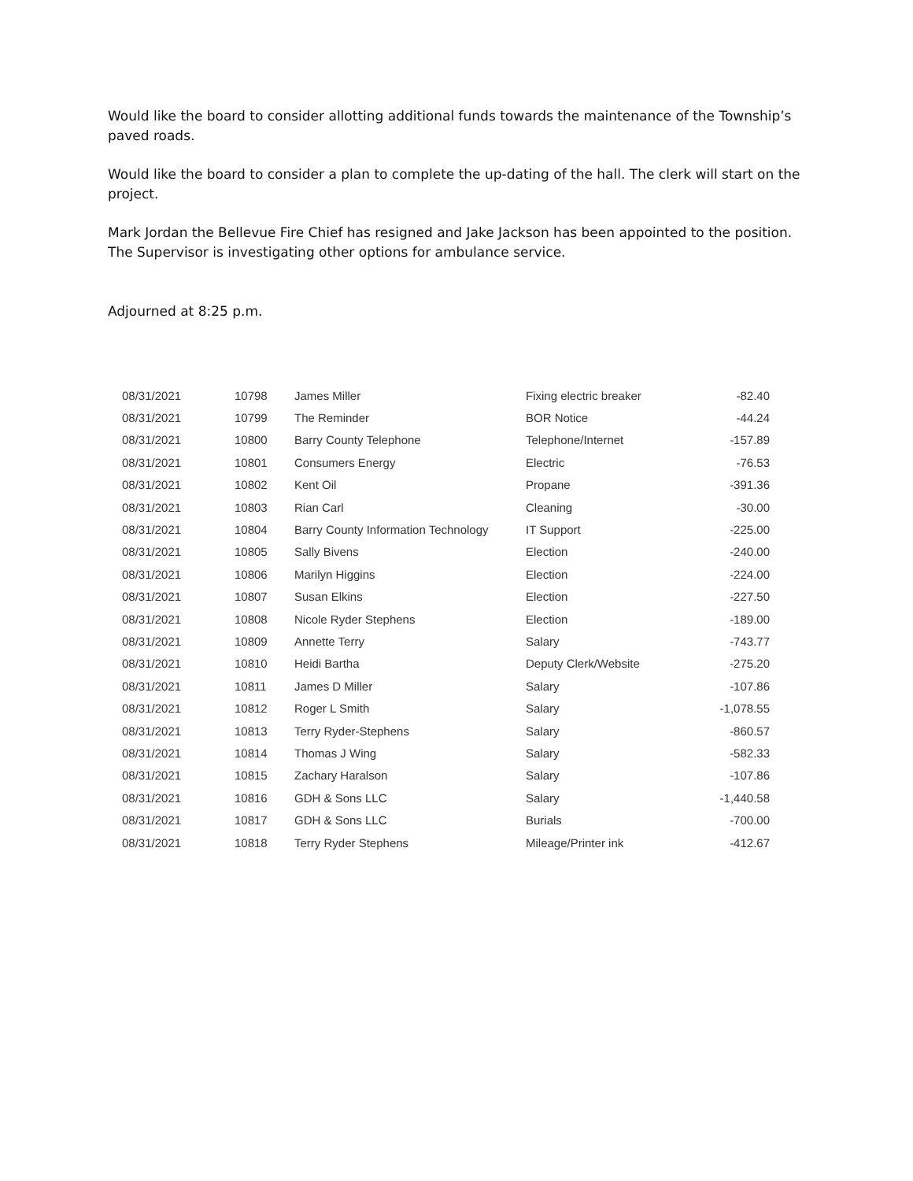Would like the board to consider allotting additional funds towards the maintenance of the Township’s paved roads.
Would like the board to consider a plan to complete the up-dating of the hall. The clerk will start on the project.
Mark Jordan the Bellevue Fire Chief has resigned and Jake Jackson has been appointed to the position. The Supervisor is investigating other options for ambulance service.
Adjourned at 8:25 p.m.
| 08/31/2021 | 10798 | James Miller | Fixing electric breaker | -82.40 |
| 08/31/2021 | 10799 | The Reminder | BOR Notice | -44.24 |
| 08/31/2021 | 10800 | Barry County Telephone | Telephone/Internet | -157.89 |
| 08/31/2021 | 10801 | Consumers Energy | Electric | -76.53 |
| 08/31/2021 | 10802 | Kent Oil | Propane | -391.36 |
| 08/31/2021 | 10803 | Rian Carl | Cleaning | -30.00 |
| 08/31/2021 | 10804 | Barry County Information Technology | IT Support | -225.00 |
| 08/31/2021 | 10805 | Sally Bivens | Election | -240.00 |
| 08/31/2021 | 10806 | Marilyn Higgins | Election | -224.00 |
| 08/31/2021 | 10807 | Susan Elkins | Election | -227.50 |
| 08/31/2021 | 10808 | Nicole Ryder Stephens | Election | -189.00 |
| 08/31/2021 | 10809 | Annette Terry | Salary | -743.77 |
| 08/31/2021 | 10810 | Heidi Bartha | Deputy Clerk/Website | -275.20 |
| 08/31/2021 | 10811 | James D Miller | Salary | -107.86 |
| 08/31/2021 | 10812 | Roger L Smith | Salary | -1,078.55 |
| 08/31/2021 | 10813 | Terry Ryder-Stephens | Salary | -860.57 |
| 08/31/2021 | 10814 | Thomas J Wing | Salary | -582.33 |
| 08/31/2021 | 10815 | Zachary Haralson | Salary | -107.86 |
| 08/31/2021 | 10816 | GDH & Sons LLC | Salary | -1,440.58 |
| 08/31/2021 | 10817 | GDH & Sons LLC | Burials | -700.00 |
| 08/31/2021 | 10818 | Terry Ryder Stephens | Mileage/Printer ink | -412.67 |